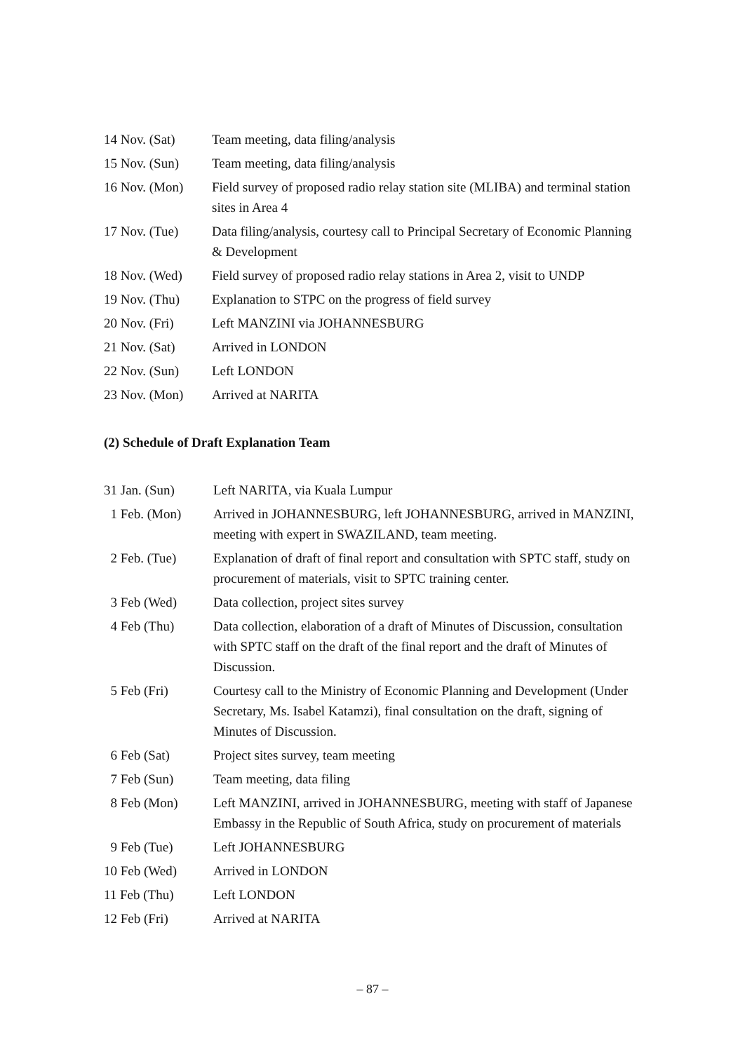| 14 Nov. (Sat) | Team meeting, data filing/analysis |
| 15 Nov. (Sun) | Team meeting, data filing/analysis |
| 16 Nov. (Mon) | Field survey of proposed radio relay station site (MLIBA) and terminal station sites in Area 4 |
| 17 Nov. (Tue) | Data filing/analysis, courtesy call to Principal Secretary of Economic Planning & Development |
| 18 Nov. (Wed) | Field survey of proposed radio relay stations in Area 2, visit to UNDP |
| 19 Nov. (Thu) | Explanation to STPC on the progress of field survey |
| 20 Nov. (Fri) | Left MANZINI via JOHANNESBURG |
| 21 Nov. (Sat) | Arrived in LONDON |
| 22 Nov. (Sun) | Left LONDON |
| 23 Nov. (Mon) | Arrived at NARITA |
(2) Schedule of Draft Explanation Team
| 31 Jan. (Sun) | Left NARITA, via Kuala Lumpur |
| 1 Feb. (Mon) | Arrived in JOHANNESBURG, left JOHANNESBURG, arrived in MANZINI, meeting with expert in SWAZILAND, team meeting. |
| 2 Feb. (Tue) | Explanation of draft of final report and consultation with SPTC staff, study on procurement of materials, visit to SPTC training center. |
| 3 Feb (Wed) | Data collection, project sites survey |
| 4 Feb (Thu) | Data collection, elaboration of a draft of Minutes of Discussion, consultation with SPTC staff on the draft of the final report and the draft of Minutes of Discussion. |
| 5 Feb (Fri) | Courtesy call to the Ministry of Economic Planning and Development (Under Secretary, Ms. Isabel Katamzi), final consultation on the draft, signing of Minutes of Discussion. |
| 6 Feb (Sat) | Project sites survey, team meeting |
| 7 Feb (Sun) | Team meeting, data filing |
| 8 Feb (Mon) | Left MANZINI, arrived in JOHANNESBURG, meeting with staff of Japanese Embassy in the Republic of South Africa, study on procurement of materials |
| 9 Feb (Tue) | Left JOHANNESBURG |
| 10 Feb (Wed) | Arrived in LONDON |
| 11 Feb (Thu) | Left LONDON |
| 12 Feb (Fri) | Arrived at NARITA |
– 87 –